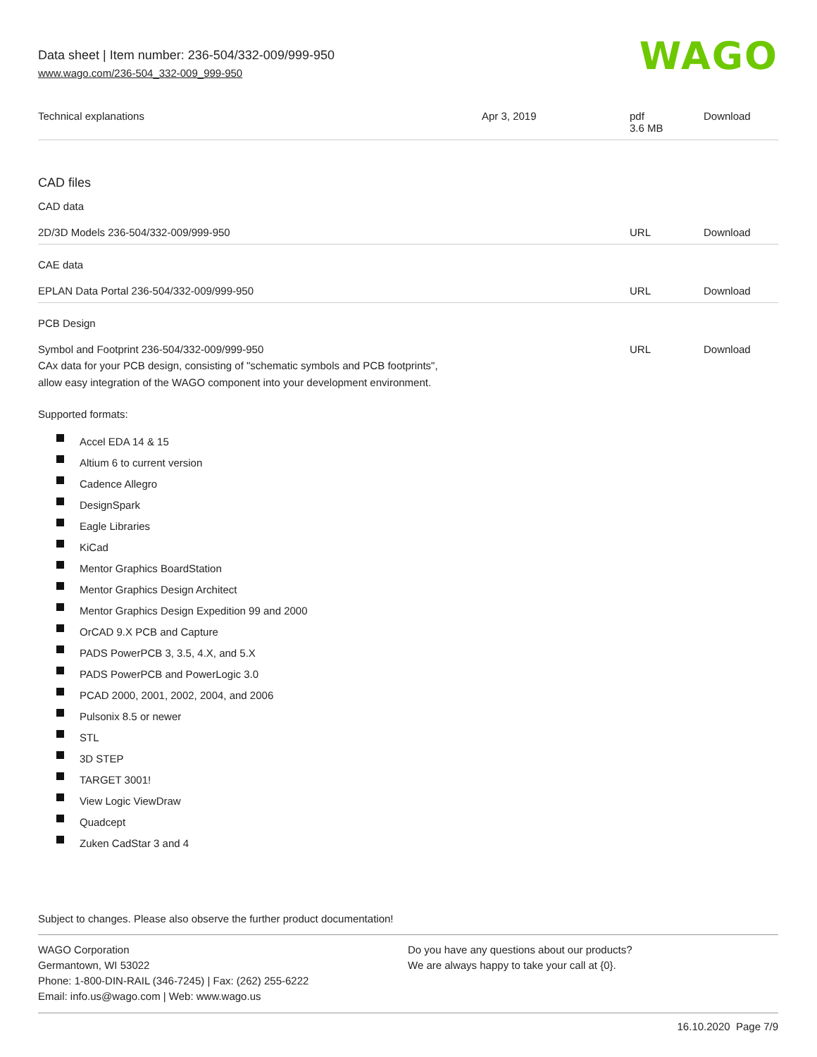Data sheet | Item number: 236-504/332-009/999-950
www.wago.com/236-504_332-009_999-950
WAGO
| Technical explanations | Apr 3, 2019 | pdf 3.6 MB | Download |
CAD files
CAD data
| 2D/3D Models 236-504/332-009/999-950 | URL | Download |
CAE data
| EPLAN Data Portal 236-504/332-009/999-950 | URL | Download |
PCB Design
| Symbol and Footprint 236-504/332-009/999-950 CAx data for your PCB design, consisting of "schematic symbols and PCB footprints", allow easy integration of the WAGO component into your development environment. | URL | Download |
Supported formats:
Accel EDA 14 & 15
Altium 6 to current version
Cadence Allegro
DesignSpark
Eagle Libraries
KiCad
Mentor Graphics BoardStation
Mentor Graphics Design Architect
Mentor Graphics Design Expedition 99 and 2000
OrCAD 9.X PCB and Capture
PADS PowerPCB 3, 3.5, 4.X, and 5.X
PADS PowerPCB and PowerLogic 3.0
PCAD 2000, 2001, 2002, 2004, and 2006
Pulsonix 8.5 or newer
STL
3D STEP
TARGET 3001!
View Logic ViewDraw
Quadcept
Zuken CadStar 3 and 4
Subject to changes. Please also observe the further product documentation!
WAGO Corporation
Germantown, WI 53022
Phone: 1-800-DIN-RAIL (346-7245) | Fax: (262) 255-6222
Email: info.us@wago.com | Web: www.wago.us
Do you have any questions about our products?
We are always happy to take your call at {0}.
16.10.2020 Page 7/9